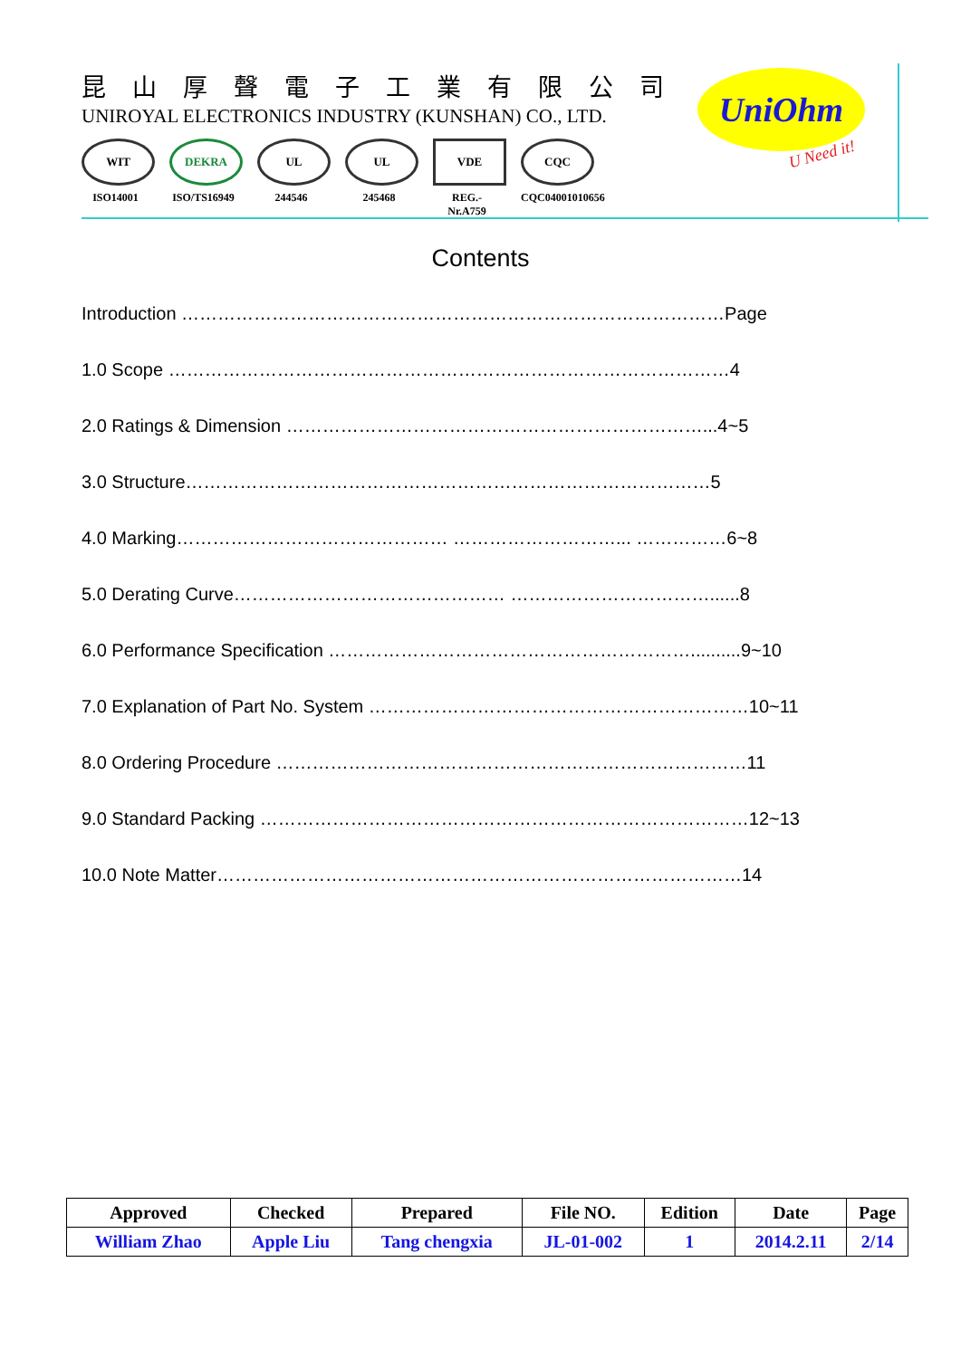昆山厚聲電子工業有限公司
UNIROYAL ELECTRONICS INDUSTRY (KUNSHAN) CO., LTD.
WIT
ISO14001
DEKRA
ISO/TS16949
UL
244546
UL
245468
VDE
REG.-Nr.A759
CQC
CQC04001010656
UniOhm
U Need it!
Contents
Introduction ………………………………………………………………………………Page
1.0 Scope …………………………………………………………………………………4
2.0 Ratings & Dimension ……………………………………………………………...4~5
3.0 Structure……………………………………………………………………………5
4.0 Marking……………………………………… ………………………... ……………6~8
5.0 Derating Curve……………………………………… ……………………………......8
6.0 Performance Specification ……………………………………………………..........9~10
7.0 Explanation of Part No. System ………………………………………………………10~11
8.0 Ordering Procedure ……………………………………………………………………11
9.0 Standard Packing ………………………………………………………………………12~13
10.0 Note Matter……………………………………………………………………………14
| Approved | Checked | Prepared | File NO. | Edition | Date | Page |
| --- | --- | --- | --- | --- | --- | --- |
| William Zhao | Apple Liu | Tang chengxia | JL-01-002 | 1 | 2014.2.11 | 2/14 |